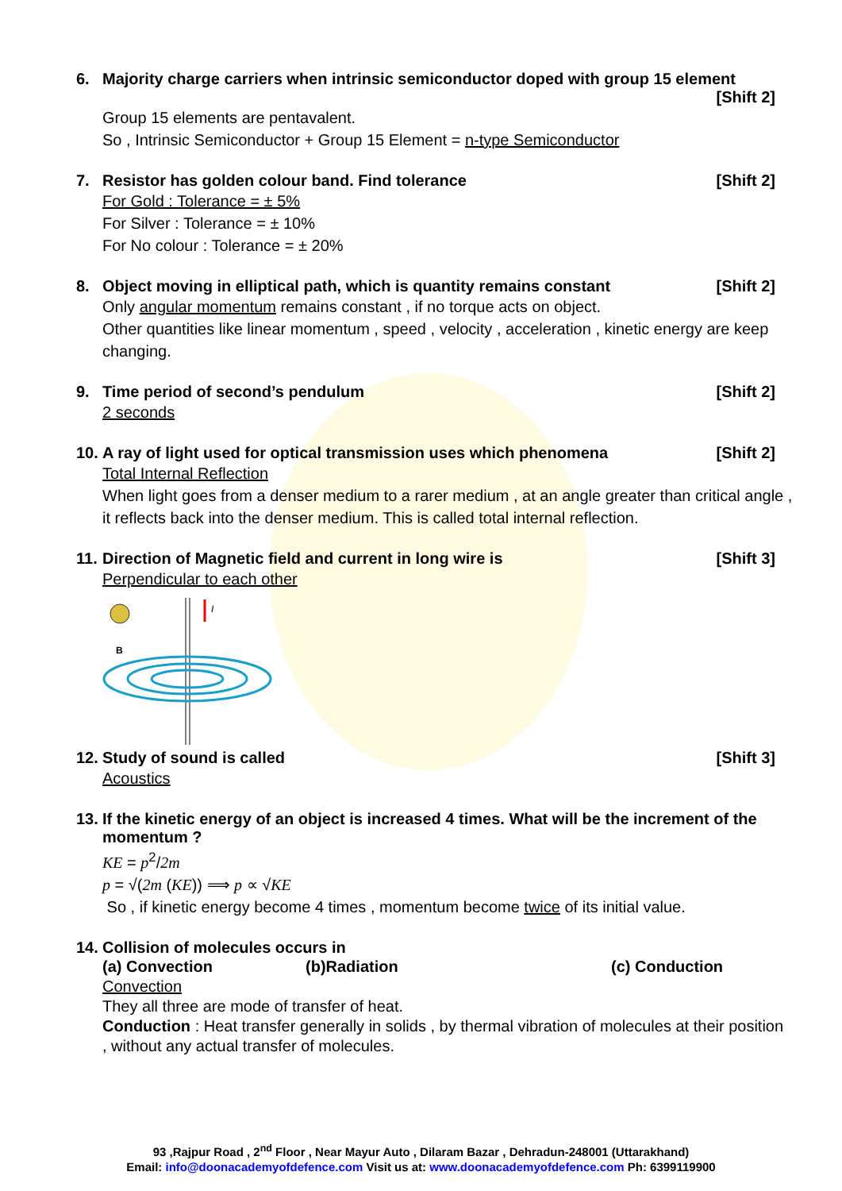6. Majority charge carriers when intrinsic semiconductor doped with group 15 element
[Shift 2]
Group 15 elements are pentavalent.
So , Intrinsic Semiconductor + Group 15 Element = n-type Semiconductor
7. Resistor has golden colour band. Find tolerance [Shift 2]
For Gold : Tolerance = ± 5%
For Silver : Tolerance = ± 10%
For No colour : Tolerance = ± 20%
8. Object moving in elliptical path, which is quantity remains constant [Shift 2]
Only angular momentum remains constant , if no torque acts on object.
Other quantities like linear momentum , speed , velocity , acceleration , kinetic energy are keep changing.
9. Time period of second’s pendulum [Shift 2]
2 seconds
10. A ray of light used for optical transmission uses which phenomena [Shift 2]
Total Internal Reflection
When light goes from a denser medium to a rarer medium , at an angle greater than critical angle , it reflects back into the denser medium. This is called total internal reflection.
11. Direction of Magnetic field and current in long wire is [Shift 3]
Perpendicular to each other
I
B
12. Study of sound is called [Shift 3]
Acoustics
13. If the kinetic energy of an object is increased 4 times. What will be the increment of the momentum ?
KE = p<sup>2</sup>/2m
p = √(2m (KE)) ⟹ p ∝ √KE
So , if kinetic energy become 4 times , momentum become twice of its initial value.
14. Collision of molecules occurs in
(a) Convection (b)Radiation (c) Conduction
Convection
They all three are mode of transfer of heat.
Conduction : Heat transfer generally in solids , by thermal vibration of molecules at their position , without any actual transfer of molecules.
93 ,Rajpur Road , 2<sup>nd</sup> Floor , Near Mayur Auto , Dilaram Bazar , Dehradun-248001 (Uttarakhand)
Email: info@doonacademyofdefence.com Visit us at: www.doonacademyofdefence.com Ph: 6399119900